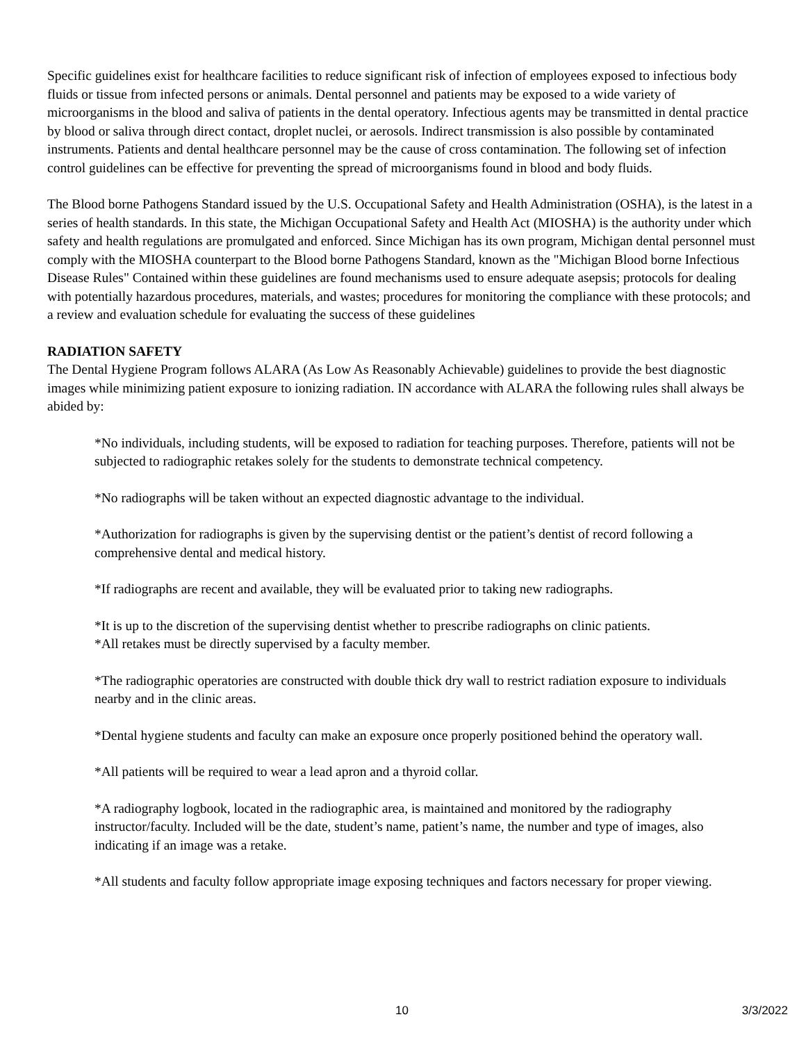Specific guidelines exist for healthcare facilities to reduce significant risk of infection of employees exposed to infectious body fluids or tissue from infected persons or animals. Dental personnel and patients may be exposed to a wide variety of microorganisms in the blood and saliva of patients in the dental operatory. Infectious agents may be transmitted in dental practice by blood or saliva through direct contact, droplet nuclei, or aerosols. Indirect transmission is also possible by contaminated instruments. Patients and dental healthcare personnel may be the cause of cross contamination. The following set of infection control guidelines can be effective for preventing the spread of microorganisms found in blood and body fluids.
The Blood borne Pathogens Standard issued by the U.S. Occupational Safety and Health Administration (OSHA), is the latest in a series of health standards. In this state, the Michigan Occupational Safety and Health Act (MIOSHA) is the authority under which safety and health regulations are promulgated and enforced. Since Michigan has its own program, Michigan dental personnel must comply with the MIOSHA counterpart to the Blood borne Pathogens Standard, known as the "Michigan Blood borne Infectious Disease Rules" Contained within these guidelines are found mechanisms used to ensure adequate asepsis; protocols for dealing with potentially hazardous procedures, materials, and wastes; procedures for monitoring the compliance with these protocols; and a review and evaluation schedule for evaluating the success of these guidelines
RADIATION SAFETY
The Dental Hygiene Program follows ALARA (As Low As Reasonably Achievable) guidelines to provide the best diagnostic images while minimizing patient exposure to ionizing radiation. IN accordance with ALARA the following rules shall always be abided by:
*No individuals, including students, will be exposed to radiation for teaching purposes. Therefore, patients will not be subjected to radiographic retakes solely for the students to demonstrate technical competency.
*No radiographs will be taken without an expected diagnostic advantage to the individual.
*Authorization for radiographs is given by the supervising dentist or the patient’s dentist of record following a comprehensive dental and medical history.
*If radiographs are recent and available, they will be evaluated prior to taking new radiographs.
*It is up to the discretion of the supervising dentist whether to prescribe radiographs on clinic patients.
*All retakes must be directly supervised by a faculty member.
*The radiographic operatories are constructed with double thick dry wall to restrict radiation exposure to individuals nearby and in the clinic areas.
*Dental hygiene students and faculty can make an exposure once properly positioned behind the operatory wall.
*All patients will be required to wear a lead apron and a thyroid collar.
*A radiography logbook, located in the radiographic area, is maintained and monitored by the radiography instructor/faculty. Included will be the date, student’s name, patient’s name, the number and type of images, also indicating if an image was a retake.
*All students and faculty follow appropriate image exposing techniques and factors necessary for proper viewing.
10 3/3/2022